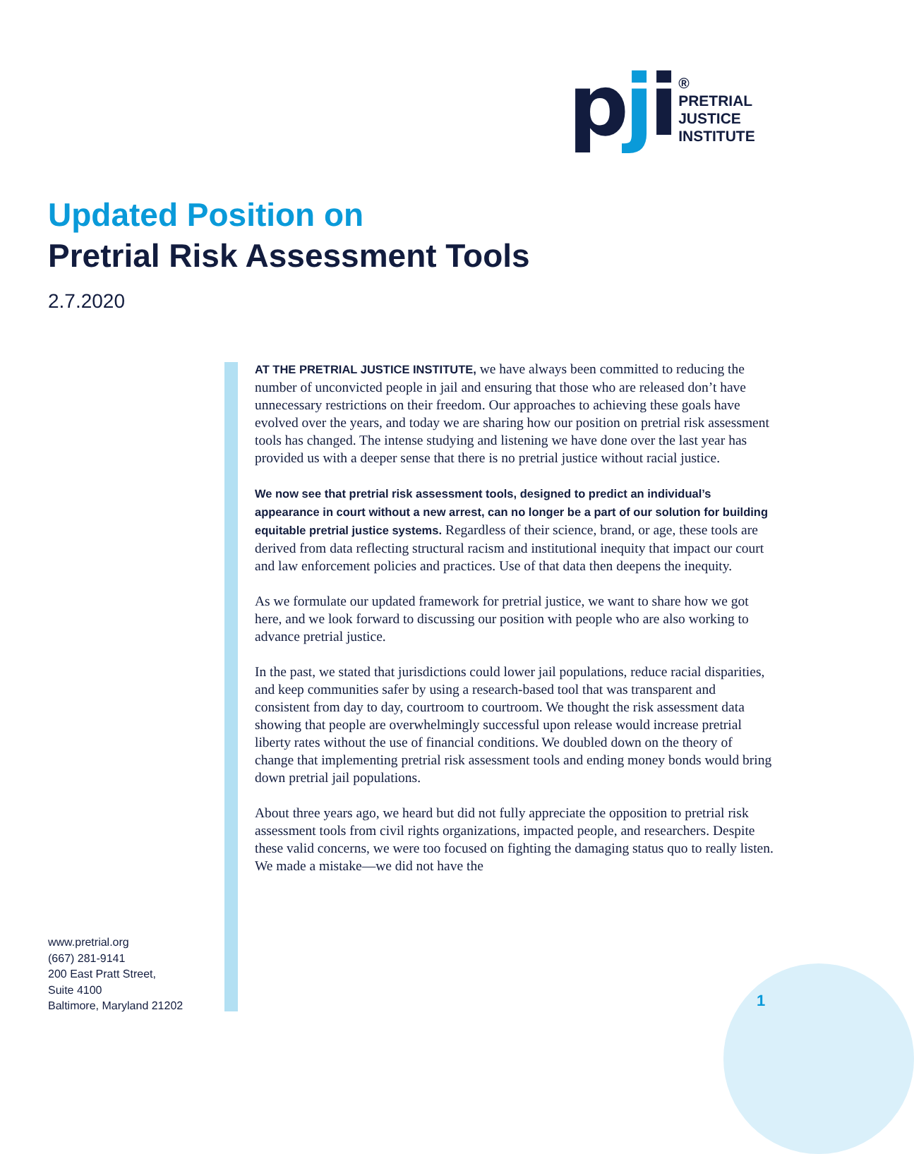pji
®
PRETRIAL
JUSTICE
INSTITUTE
Updated Position on
Pretrial Risk Assessment Tools
2.7.2020
AT THE PRETRIAL JUSTICE INSTITUTE, we have always been committed to reducing the number of unconvicted people in jail and ensuring that those who are released don’t have unnecessary restrictions on their freedom. Our approaches to achieving these goals have evolved over the years, and today we are sharing how our position on pretrial risk assessment tools has changed. The intense studying and listening we have done over the last year has provided us with a deeper sense that there is no pretrial justice without racial justice.
We now see that pretrial risk assessment tools, designed to predict an individual’s appearance in court without a new arrest, can no longer be a part of our solution for building equitable pretrial justice systems. Regardless of their science, brand, or age, these tools are derived from data reflecting structural racism and institutional inequity that impact our court and law enforcement policies and practices. Use of that data then deepens the inequity.
As we formulate our updated framework for pretrial justice, we want to share how we got here, and we look forward to discussing our position with people who are also working to advance pretrial justice.
In the past, we stated that jurisdictions could lower jail populations, reduce racial disparities, and keep communities safer by using a research-based tool that was transparent and consistent from day to day, courtroom to courtroom. We thought the risk assessment data showing that people are overwhelmingly successful upon release would increase pretrial liberty rates without the use of financial conditions. We doubled down on the theory of change that implementing pretrial risk assessment tools and ending money bonds would bring down pretrial jail populations.
About three years ago, we heard but did not fully appreciate the opposition to pretrial risk assessment tools from civil rights organizations, impacted people, and researchers. Despite these valid concerns, we were too focused on fighting the damaging status quo to really listen. We made a mistake—we did not have the
www.pretrial.org
(667) 281-9141
200 East Pratt Street,
Suite 4100
Baltimore, Maryland 21202
1